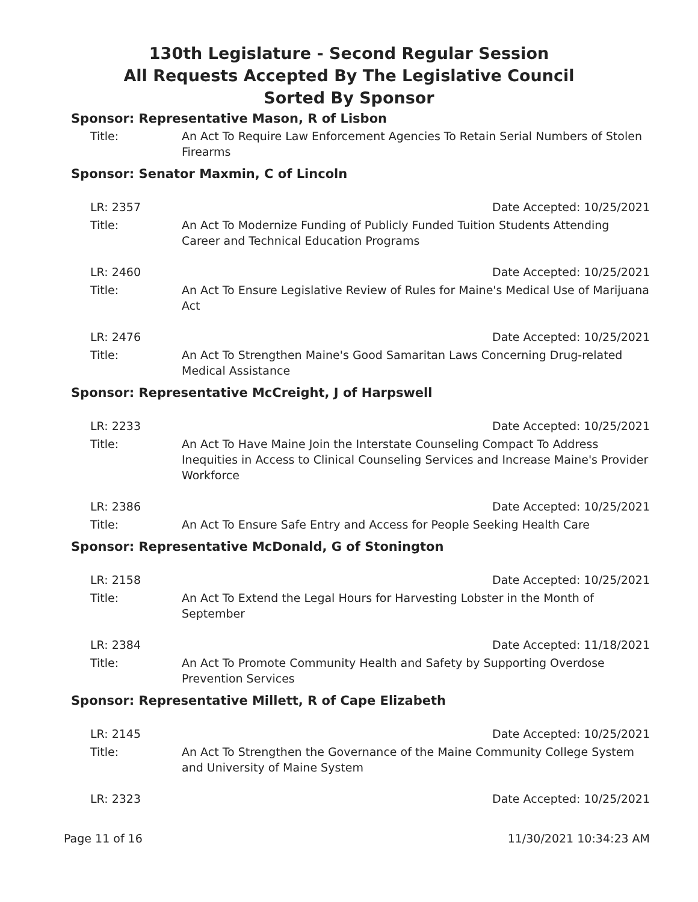130th Legislature - Second Regular Session
All Requests Accepted By The Legislative Council
Sorted By Sponsor
Sponsor: Representative Mason, R of Lisbon
Title: An Act To Require Law Enforcement Agencies To Retain Serial Numbers of Stolen Firearms
Sponsor: Senator Maxmin, C of Lincoln
LR: 2357 Date Accepted: 10/25/2021
Title: An Act To Modernize Funding of Publicly Funded Tuition Students Attending Career and Technical Education Programs
LR: 2460 Date Accepted: 10/25/2021
Title: An Act To Ensure Legislative Review of Rules for Maine's Medical Use of Marijuana Act
LR: 2476 Date Accepted: 10/25/2021
Title: An Act To Strengthen Maine's Good Samaritan Laws Concerning Drug-related Medical Assistance
Sponsor: Representative McCreight, J of Harpswell
LR: 2233 Date Accepted: 10/25/2021
Title: An Act To Have Maine Join the Interstate Counseling Compact To Address Inequities in Access to Clinical Counseling Services and Increase Maine's Provider Workforce
LR: 2386 Date Accepted: 10/25/2021
Title: An Act To Ensure Safe Entry and Access for People Seeking Health Care
Sponsor: Representative McDonald, G of Stonington
LR: 2158 Date Accepted: 10/25/2021
Title: An Act To Extend the Legal Hours for Harvesting Lobster in the Month of September
LR: 2384 Date Accepted: 11/18/2021
Title: An Act To Promote Community Health and Safety by Supporting Overdose Prevention Services
Sponsor: Representative Millett, R of Cape Elizabeth
LR: 2145 Date Accepted: 10/25/2021
Title: An Act To Strengthen the Governance of the Maine Community College System and University of Maine System
LR: 2323 Date Accepted: 10/25/2021
Page 11 of 16 11/30/2021 10:34:23 AM